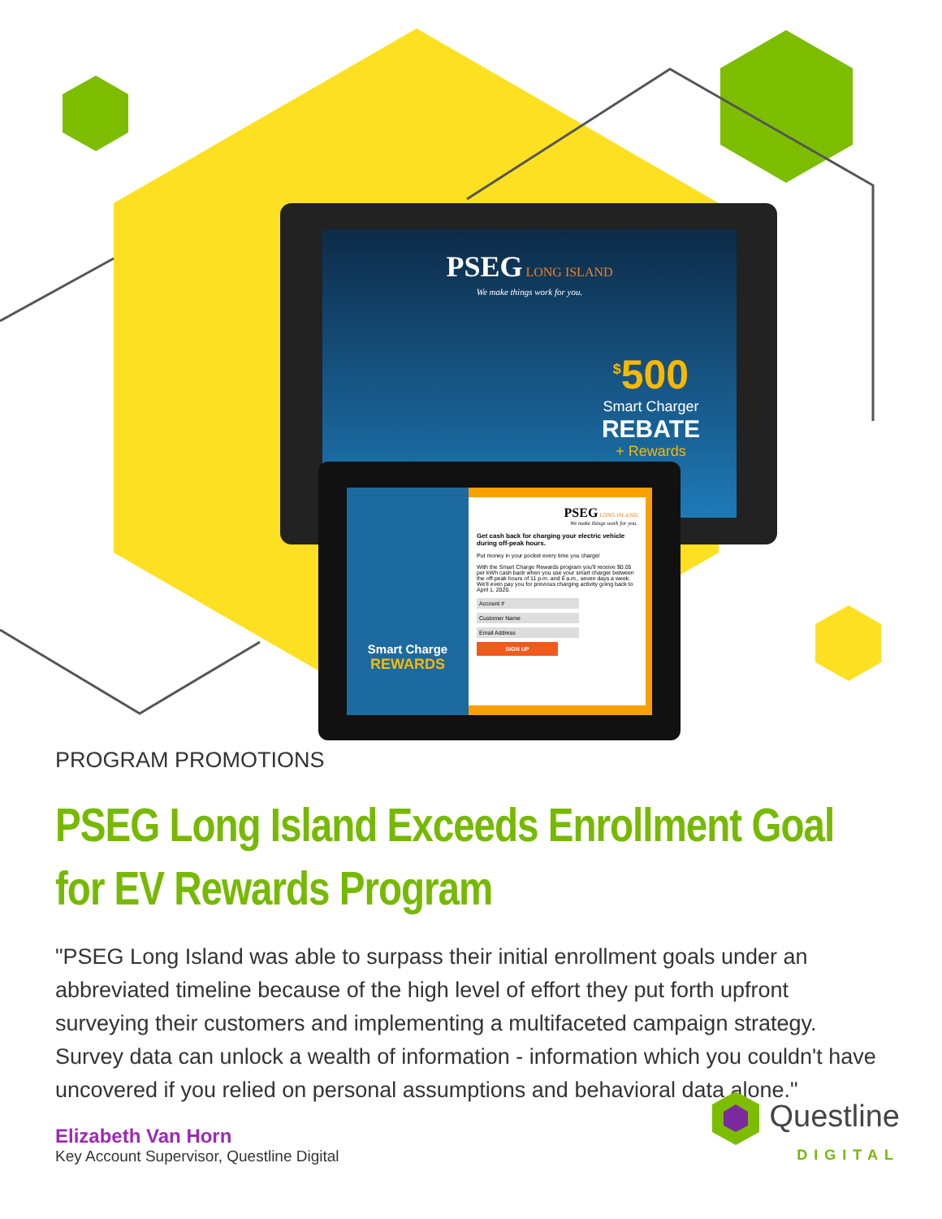PSEG LONG ISLAND
We make things work for you.
<sup>$</sup>500
Smart Charger
REBATE
+ Rewards
Smart Charge
REWARDS
PSEG LONG ISLAND
We make things work for you.
Get cash back for charging your electric vehicle during off-peak hours.
Put money in your pocket every time you charge!
With the Smart Charge Rewards program you'll receive $0.05 per kWh cash back when you use your smart charger between the off-peak hours of 11 p.m. and 6 a.m., seven days a week. We'll even pay you for previous charging activity going back to April 1, 2020.
Account #
Customer Name
Email Address
SIGN UP
PROGRAM PROMOTIONS
PSEG Long Island Exceeds Enrollment Goal for EV Rewards Program
"PSEG Long Island was able to surpass their initial enrollment goals under an abbreviated timeline because of the high level of effort they put forth upfront surveying their customers and implementing a multifaceted campaign strategy. Survey data can unlock a wealth of information - information which you couldn't have uncovered if you relied on personal assumptions and behavioral data alone."
Elizabeth Van Horn
Key Account Supervisor, Questline Digital
Questline
DIGITAL